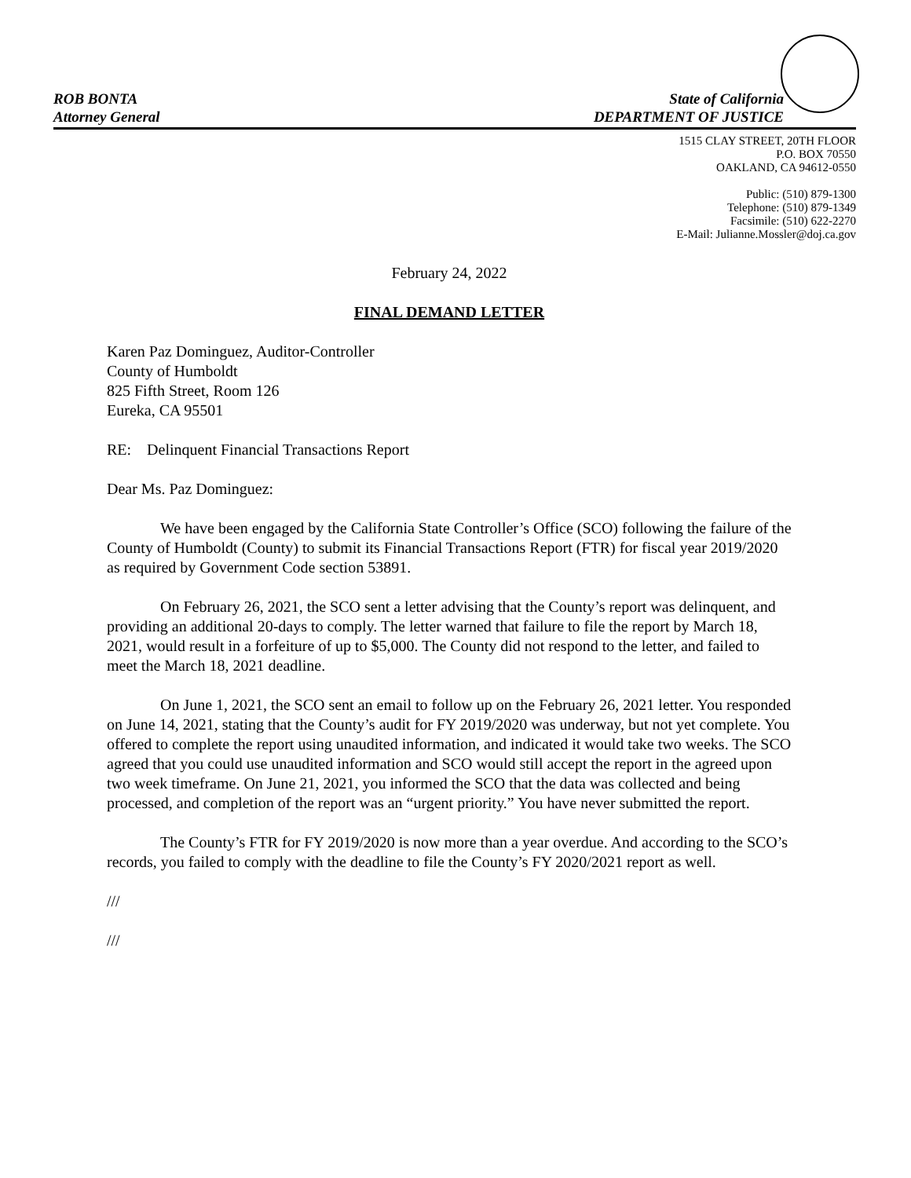ROB BONTA
Attorney General
State of California
DEPARTMENT OF JUSTICE
1515 CLAY STREET, 20TH FLOOR
P.O. BOX 70550
OAKLAND, CA 94612-0550
Public: (510) 879-1300
Telephone: (510) 879-1349
Facsimile: (510) 622-2270
E-Mail: Julianne.Mossler@doj.ca.gov
February 24, 2022
FINAL DEMAND LETTER
Karen Paz Dominguez, Auditor-Controller
County of Humboldt
825 Fifth Street, Room 126
Eureka, CA 95501
RE: Delinquent Financial Transactions Report
Dear Ms. Paz Dominguez:
We have been engaged by the California State Controller’s Office (SCO) following the failure of the County of Humboldt (County) to submit its Financial Transactions Report (FTR) for fiscal year 2019/2020 as required by Government Code section 53891.
On February 26, 2021, the SCO sent a letter advising that the County’s report was delinquent, and providing an additional 20-days to comply. The letter warned that failure to file the report by March 18, 2021, would result in a forfeiture of up to $5,000. The County did not respond to the letter, and failed to meet the March 18, 2021 deadline.
On June 1, 2021, the SCO sent an email to follow up on the February 26, 2021 letter. You responded on June 14, 2021, stating that the County’s audit for FY 2019/2020 was underway, but not yet complete. You offered to complete the report using unaudited information, and indicated it would take two weeks. The SCO agreed that you could use unaudited information and SCO would still accept the report in the agreed upon two week timeframe. On June 21, 2021, you informed the SCO that the data was collected and being processed, and completion of the report was an “urgent priority.” You have never submitted the report.
The County’s FTR for FY 2019/2020 is now more than a year overdue. And according to the SCO’s records, you failed to comply with the deadline to file the County’s FY 2020/2021 report as well.
///
///